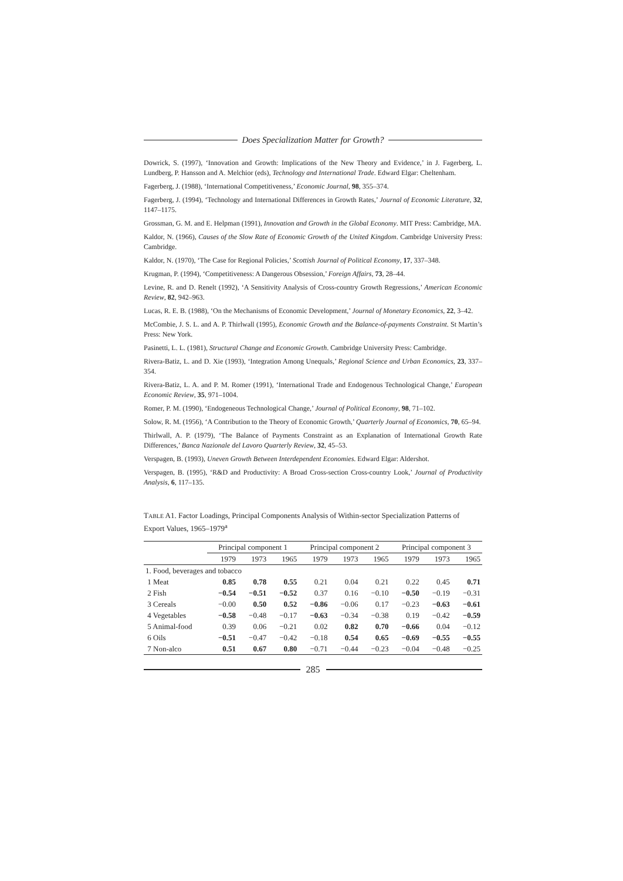Does Specialization Matter for Growth?
Dowrick, S. (1997), ‘Innovation and Growth: Implications of the New Theory and Evidence,’ in J. Fagerberg, L. Lundberg, P. Hansson and A. Melchior (eds), Technology and International Trade. Edward Elgar: Cheltenham.
Fagerberg, J. (1988), ‘International Competitiveness,’ Economic Journal, 98, 355–374.
Fagerberg, J. (1994), ‘Technology and International Differences in Growth Rates,’ Journal of Economic Literature, 32, 1147–1175.
Grossman, G. M. and E. Helpman (1991), Innovation and Growth in the Global Economy. MIT Press: Cambridge, MA.
Kaldor, N. (1966), Causes of the Slow Rate of Economic Growth of the United Kingdom. Cambridge University Press: Cambridge.
Kaldor, N. (1970), ‘The Case for Regional Policies,’ Scottish Journal of Political Economy, 17, 337–348.
Krugman, P. (1994), ‘Competitiveness: A Dangerous Obsession,’ Foreign Affairs, 73, 28–44.
Levine, R. and D. Renelt (1992), ‘A Sensitivity Analysis of Cross-country Growth Regressions,’ American Economic Review, 82, 942–963.
Lucas, R. E. B. (1988), ‘On the Mechanisms of Economic Development,’ Journal of Monetary Economics, 22, 3–42.
McCombie, J. S. L. and A. P. Thirlwall (1995), Economic Growth and the Balance-of-payments Constraint. St Martin’s Press: New York.
Pasinetti, L. L. (1981), Structural Change and Economic Growth. Cambridge University Press: Cambridge.
Rivera-Batiz, L. and D. Xie (1993), ‘Integration Among Unequals,’ Regional Science and Urban Economics, 23, 337–354.
Rivera-Batiz, L. A. and P. M. Romer (1991), ‘International Trade and Endogenous Technological Change,’ European Economic Review, 35, 971–1004.
Romer, P. M. (1990), ‘Endogeneous Technological Change,’ Journal of Political Economy, 98, 71–102.
Solow, R. M. (1956), ‘A Contribution to the Theory of Economic Growth,’ Quarterly Journal of Economics, 70, 65–94.
Thirlwall, A. P. (1979), ‘The Balance of Payments Constraint as an Explanation of International Growth Rate Differences,’ Banca Nazionale del Lavoro Quarterly Review, 32, 45–53.
Verspagen, B. (1993), Uneven Growth Between Interdependent Economies. Edward Elgar: Aldershot.
Verspagen, B. (1995), ‘R&D and Productivity: A Broad Cross-section Cross-country Look,’ Journal of Productivity Analysis, 6, 117–135.
TABLE A1. Factor Loadings, Principal Components Analysis of Within-sector Specialization Patterns of Export Values, 1965–1979<sup>a</sup>
| | Principal component 1 | | | Principal component 2 | | | Principal component 3 | | |
| --- | --- | --- | --- | --- | --- | --- | --- | --- | --- |
| | 1979 | 1973 | 1965 | 1979 | 1973 | 1965 | 1979 | 1973 | 1965 |
| 1. Food, beverages and tobacco | | | | | | | | | |
| 1 Meat | 0.85 | 0.78 | 0.55 | 0.21 | 0.04 | 0.21 | 0.22 | 0.45 | 0.71 |
| 2 Fish | −0.54 | −0.51 | −0.52 | 0.37 | 0.16 | −0.10 | −0.50 | −0.19 | −0.31 |
| 3 Cereals | −0.00 | 0.50 | 0.52 | −0.86 | −0.06 | 0.17 | −0.23 | −0.63 | −0.61 |
| 4 Vegetables | −0.58 | −0.48 | −0.17 | −0.63 | −0.34 | −0.38 | 0.19 | −0.42 | −0.59 |
| 5 Animal-food | 0.39 | 0.06 | −0.21 | 0.02 | 0.82 | 0.70 | −0.66 | 0.04 | −0.12 |
| 6 Oils | −0.51 | −0.47 | −0.42 | −0.18 | 0.54 | 0.65 | −0.69 | −0.55 | −0.55 |
| 7 Non-alco | 0.51 | 0.67 | 0.80 | −0.71 | −0.44 | −0.23 | −0.04 | −0.48 | −0.25 |
285